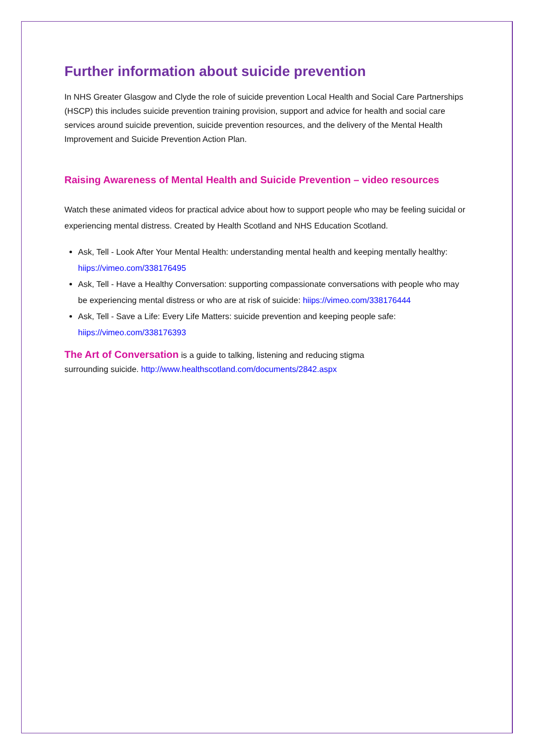Further information about suicide prevention
In NHS Greater Glasgow and Clyde the role of suicide prevention Local Health and Social Care Partnerships (HSCP) this includes suicide prevention training provision, support and advice for health and social care services around suicide prevention, suicide prevention resources, and the delivery of the Mental Health Improvement and Suicide Prevention Action Plan.
Raising Awareness of Mental Health and Suicide Prevention – video resources
Watch these animated videos for practical advice about how to support people who may be feeling suicidal or experiencing mental distress. Created by Health Scotland and NHS Education Scotland.
Ask, Tell - Look After Your Mental Health: understanding mental health and keeping mentally healthy: hiips://vimeo.com/338176495
Ask, Tell - Have a Healthy Conversation: supporting compassionate conversations with people who may be experiencing mental distress or who are at risk of suicide: hiips://vimeo.com/338176444
Ask, Tell - Save a Life: Every Life Matters: suicide prevention and keeping people safe: hiips://vimeo.com/338176393
The Art of Conversation is a guide to talking, listening and reducing stigma
surrounding suicide. http://www.healthscotland.com/documents/2842.aspx